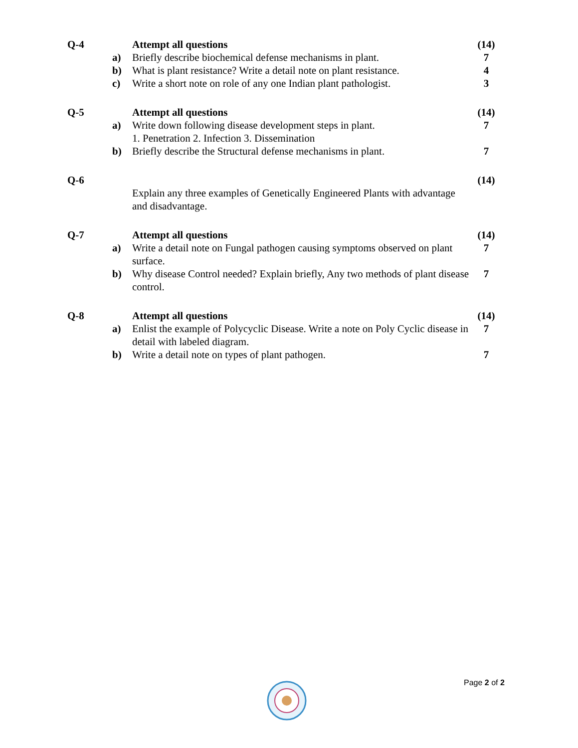| Q-4 | | Attempt all questions | (14) |
| | a) | Briefly describe biochemical defense mechanisms in plant. | 7 |
| | b) | What is plant resistance? Write a detail note on plant resistance. | 4 |
| | c) | Write a short note on role of any one Indian plant pathologist. | 3 |
| Q-5 | | Attempt all questions | (14) |
| | a) | Write down following disease development steps in plant. 1. Penetration 2. Infection 3. Dissemination | 7 |
| | b) | Briefly describe the Structural defense mechanisms in plant. | 7 |
| Q-6 | | | (14) |
| | | Explain any three examples of Genetically Engineered Plants with advantage and disadvantage. | |
| Q-7 | | Attempt all questions | (14) |
| | a) | Write a detail note on Fungal pathogen causing symptoms observed on plant surface. | 7 |
| | b) | Why disease Control needed? Explain briefly, Any two methods of plant disease control. | 7 |
| Q-8 | | Attempt all questions | (14) |
| | a) | Enlist the example of Polycyclic Disease. Write a note on Poly Cyclic disease in detail with labeled diagram. | 7 |
| | b) | Write a detail note on types of plant pathogen. | 7 |
Page 2 of 2